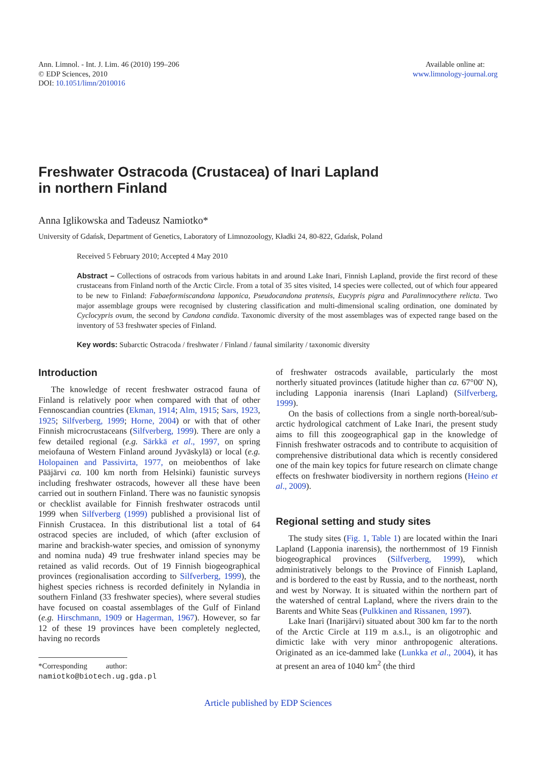Ann. Limnol. - Int. J. Lim. 46 (2010) 199–206
© EDP Sciences, 2010
DOI: 10.1051/limn/2010016
Available online at:
www.limnology-journal.org
Freshwater Ostracoda (Crustacea) of Inari Lapland
in northern Finland
Anna Iglikowska and Tadeusz Namiotko*
University of Gdańsk, Department of Genetics, Laboratory of Limnozoology, Kładki 24, 80-822, Gdańsk, Poland
Received 5 February 2010; Accepted 4 May 2010
Abstract – Collections of ostracods from various habitats in and around Lake Inari, Finnish Lapland, provide the first record of these crustaceans from Finland north of the Arctic Circle. From a total of 35 sites visited, 14 species were collected, out of which four appeared to be new to Finland: Fabaeformiscandona lapponica, Pseudocandona pratensis, Eucypris pigra and Paralimnocythere relicta. Two major assemblage groups were recognised by clustering classification and multi-dimensional scaling ordination, one dominated by Cyclocypris ovum, the second by Candona candida. Taxonomic diversity of the most assemblages was of expected range based on the inventory of 53 freshwater species of Finland.
Key words: Subarctic Ostracoda / freshwater / Finland / faunal similarity / taxonomic diversity
Introduction
The knowledge of recent freshwater ostracod fauna of Finland is relatively poor when compared with that of other Fennoscandian countries (Ekman, 1914; Alm, 1915; Sars, 1923, 1925; Silfverberg, 1999; Horne, 2004) or with that of other Finnish microcrustaceans (Silfverberg, 1999). There are only a few detailed regional (e.g. Särkkä et al., 1997, on spring meiofauna of Western Finland around Jyväskylä) or local (e.g. Holopainen and Passivirta, 1977, on meiobenthos of lake Pääjärvi ca. 100 km north from Helsinki) faunistic surveys including freshwater ostracods, however all these have been carried out in southern Finland. There was no faunistic synopsis or checklist available for Finnish freshwater ostracods until 1999 when Silfverberg (1999) published a provisional list of Finnish Crustacea. In this distributional list a total of 64 ostracod species are included, of which (after exclusion of marine and brackish-water species, and omission of synonymy and nomina nuda) 49 true freshwater inland species may be retained as valid records. Out of 19 Finnish biogeographical provinces (regionalisation according to Silfverberg, 1999), the highest species richness is recorded definitely in Nylandia in southern Finland (33 freshwater species), where several studies have focused on coastal assemblages of the Gulf of Finland (e.g. Hirschmann, 1909 or Hagerman, 1967). However, so far 12 of these 19 provinces have been completely neglected, having no records
*Corresponding author: namiotko@biotech.ug.gda.pl
of freshwater ostracods available, particularly the most northerly situated provinces (latitude higher than ca. 67°00' N), including Lapponia inarensis (Inari Lapland) (Silfverberg, 1999).
On the basis of collections from a single north-boreal/sub-arctic hydrological catchment of Lake Inari, the present study aims to fill this zoogeographical gap in the knowledge of Finnish freshwater ostracods and to contribute to acquisition of comprehensive distributional data which is recently considered one of the main key topics for future research on climate change effects on freshwater biodiversity in northern regions (Heino et al., 2009).
Regional setting and study sites
The study sites (Fig. 1, Table 1) are located within the Inari Lapland (Lapponia inarensis), the northernmost of 19 Finnish biogeographical provinces (Silfverberg, 1999), which administratively belongs to the Province of Finnish Lapland, and is bordered to the east by Russia, and to the northeast, north and west by Norway. It is situated within the northern part of the watershed of central Lapland, where the rivers drain to the Barents and White Seas (Pulkkinen and Rissanen, 1997).
Lake Inari (Inarijärvi) situated about 300 km far to the north of the Arctic Circle at 119 m a.s.l., is an oligotrophic and dimictic lake with very minor anthropogenic alterations. Originated as an ice-dammed lake (Lunkka et al., 2004), it has at present an area of 1040 km<sup>2</sup> (the third
Article published by EDP Sciences